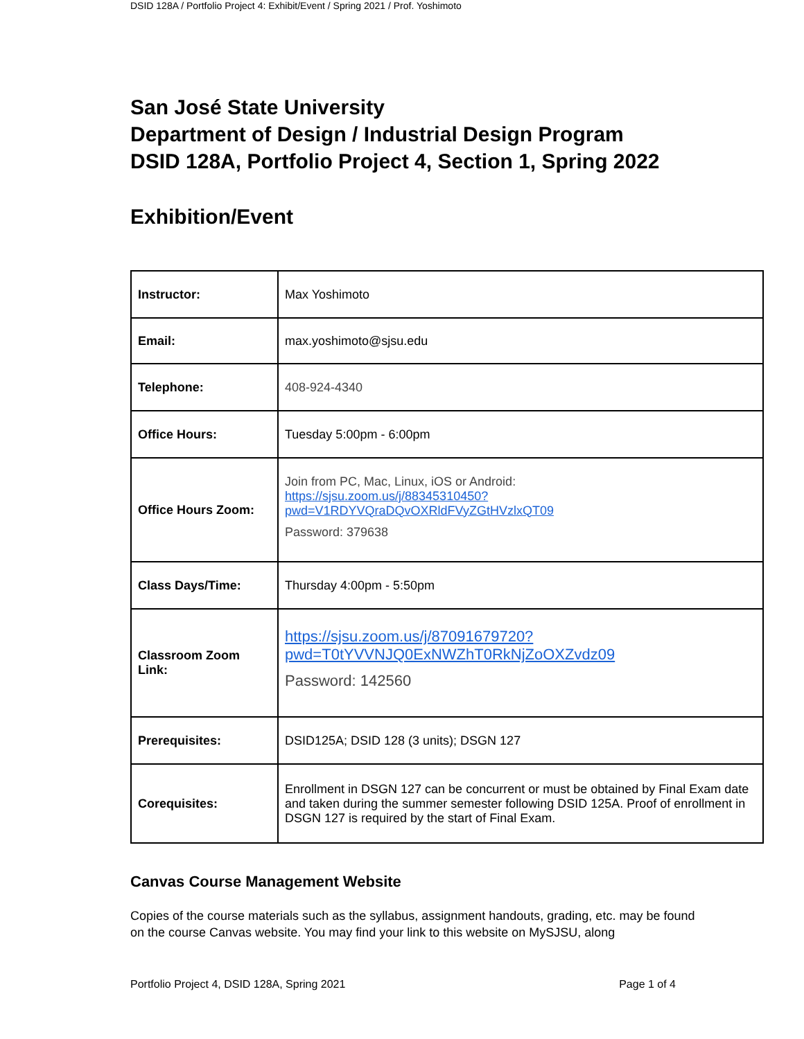DSID 128A / Portfolio Project 4: Exhibit/Event / Spring 2021 / Prof. Yoshimoto
San José State University
Department of Design / Industrial Design Program
DSID 128A, Portfolio Project 4, Section 1, Spring 2022
Exhibition/Event
| Instructor: | Max Yoshimoto |
| Email: | max.yoshimoto@sjsu.edu |
| Telephone: | 408-924-4340 |
| Office Hours: | Tuesday 5:00pm - 6:00pm |
| Office Hours Zoom: | Join from PC, Mac, Linux, iOS or Android: https://sjsu.zoom.us/j/88345310450?pwd=V1RDYVQraDQvOXRldFVyZGtHVzlxQT09 Password: 379638 |
| Class Days/Time: | Thursday 4:00pm - 5:50pm |
| Classroom Zoom Link: | https://sjsu.zoom.us/j/87091679720?pwd=T0tYVVNJQ0ExNWZhT0RkNjZoOXZvdz09 Password: 142560 |
| Prerequisites: | DSID125A; DSID 128 (3 units); DSGN 127 |
| Corequisites: | Enrollment in DSGN 127 can be concurrent or must be obtained by Final Exam date and taken during the summer semester following DSID 125A. Proof of enrollment in DSGN 127 is required by the start of Final Exam. |
Canvas Course Management Website
Copies of the course materials such as the syllabus, assignment handouts, grading, etc. may be found on the course Canvas website. You may find your link to this website on MySJSU, along
Portfolio Project 4, DSID 128A, Spring 2021 Page 1 of 4